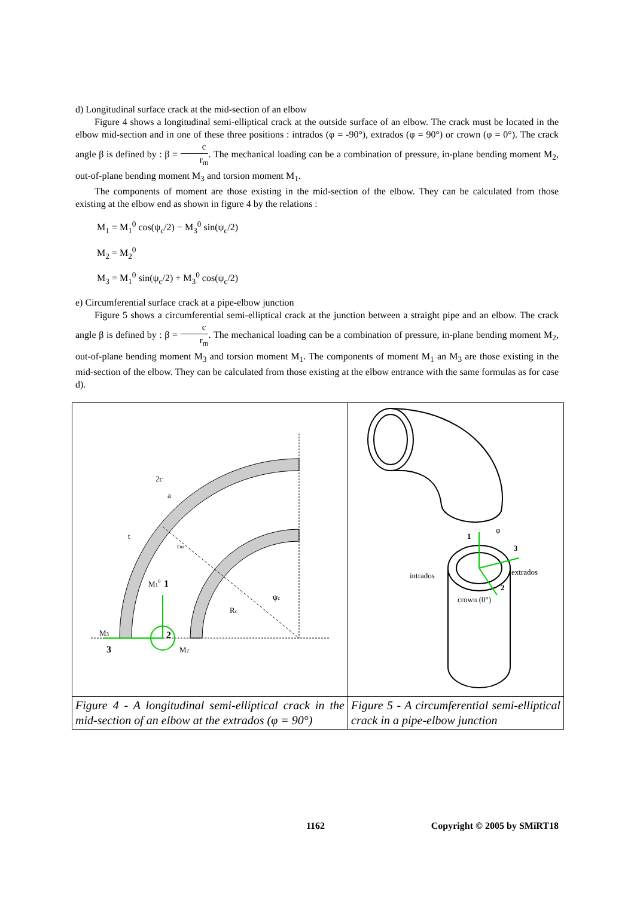d) Longitudinal surface crack at the mid-section of an elbow
Figure 4 shows a longitudinal semi-elliptical crack at the outside surface of an elbow. The crack must be located in the elbow mid-section and in one of these three positions : intrados (φ = -90°), extrados (φ = 90°) or crown (φ = 0°). The crack angle β is defined by : β = c r<sub>m</sub>. The mechanical loading can be a combination of pressure, in-plane bending moment M<sub>2</sub>, out-of-plane bending moment M<sub>3</sub> and torsion moment M<sub>1</sub>.
The components of moment are those existing in the mid-section of the elbow. They can be calculated from those existing at the elbow end as shown in figure 4 by the relations :
M<sub>1</sub> = M<sub>1</sub><sup>0</sup> cos(ψ<sub>c</sub>/2) − M<sub>3</sub><sup>0</sup> sin(ψ<sub>c</sub>/2)
M<sub>2</sub> = M<sub>2</sub><sup>0</sup>
M<sub>3</sub> = M<sub>1</sub><sup>0</sup> sin(ψ<sub>c</sub>/2) + M<sub>3</sub><sup>0</sup> cos(ψ<sub>c</sub>/2)
e) Circumferential surface crack at a pipe-elbow junction
Figure 5 shows a circumferential semi-elliptical crack at the junction between a straight pipe and an elbow. The crack angle β is defined by : β = c r<sub>m</sub>. The mechanical loading can be a combination of pressure, in-plane bending moment M<sub>2</sub>, out-of-plane bending moment M<sub>3</sub> and torsion moment M<sub>1</sub>. The components of moment M<sub>1</sub> an M<sub>3</sub> are those existing in the mid-section of the elbow. They can be calculated from those existing at the elbow entrance with the same formulas as for case d).
| 2c a t r m M 1 0 1 ψ c R c M 3 2 3 M 2 | 1 φ 3 extrados intrados 2 crown (0°) |
| Figure 4 - A longitudinal semi-elliptical crack in the mid-section of an elbow at the extrados (φ = 90°) | Figure 5 - A circumferential semi-elliptical crack in a pipe-elbow junction |
1162 Copyright © 2005 by SMiRT18